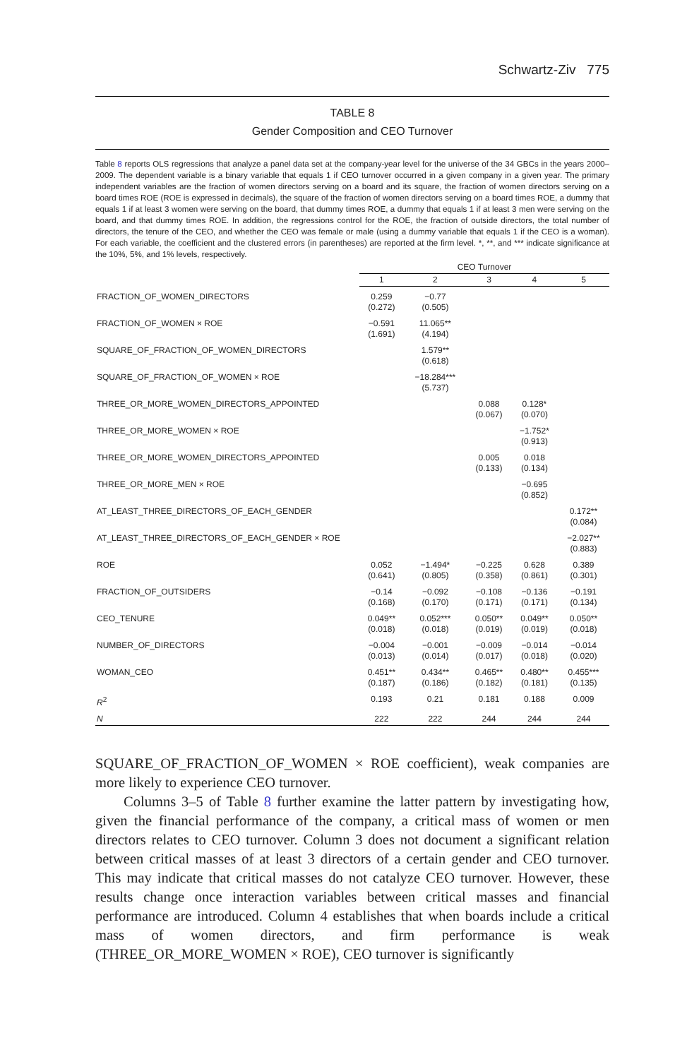Schwartz-Ziv 775
TABLE 8
Gender Composition and CEO Turnover
Table 8 reports OLS regressions that analyze a panel data set at the company-year level for the universe of the 34 GBCs in the years 2000–2009. The dependent variable is a binary variable that equals 1 if CEO turnover occurred in a given company in a given year. The primary independent variables are the fraction of women directors serving on a board and its square, the fraction of women directors serving on a board times ROE (ROE is expressed in decimals), the square of the fraction of women directors serving on a board times ROE, a dummy that equals 1 if at least 3 women were serving on the board, that dummy times ROE, a dummy that equals 1 if at least 3 men were serving on the board, and that dummy times ROE. In addition, the regressions control for the ROE, the fraction of outside directors, the total number of directors, the tenure of the CEO, and whether the CEO was female or male (using a dummy variable that equals 1 if the CEO is a woman). For each variable, the coefficient and the clustered errors (in parentheses) are reported at the firm level. *, **, and *** indicate significance at the 10%, 5%, and 1% levels, respectively.
| | CEO Turnover | | | | |
| --- | --- | --- | --- | --- | --- |
| | 1 | 2 | 3 | 4 | 5 |
| FRACTION_OF_WOMEN_DIRECTORS | 0.259 (0.272) | −0.77 (0.505) | | | |
| FRACTION_OF_WOMEN × ROE | −0.591 (1.691) | 11.065** (4.194) | | | |
| SQUARE_OF_FRACTION_OF_WOMEN_DIRECTORS | | 1.579** (0.618) | | | |
| SQUARE_OF_FRACTION_OF_WOMEN × ROE | | −18.284*** (5.737) | | | |
| THREE_OR_MORE_WOMEN_DIRECTORS_APPOINTED | | | 0.088 (0.067) | 0.128* (0.070) | |
| THREE_OR_MORE_WOMEN × ROE | | | | −1.752* (0.913) | |
| THREE_OR_MORE_WOMEN_DIRECTORS_APPOINTED | | | 0.005 (0.133) | 0.018 (0.134) | |
| THREE_OR_MORE_MEN × ROE | | | | −0.695 (0.852) | |
| AT_LEAST_THREE_DIRECTORS_OF_EACH_GENDER | | | | | 0.172** (0.084) |
| AT_LEAST_THREE_DIRECTORS_OF_EACH_GENDER × ROE | | | | | −2.027** (0.883) |
| ROE | 0.052 (0.641) | −1.494* (0.805) | −0.225 (0.358) | 0.628 (0.861) | 0.389 (0.301) |
| FRACTION_OF_OUTSIDERS | −0.14 (0.168) | −0.092 (0.170) | −0.108 (0.171) | −0.136 (0.171) | −0.191 (0.134) |
| CEO_TENURE | 0.049** (0.018) | 0.052*** (0.018) | 0.050** (0.019) | 0.049** (0.019) | 0.050** (0.018) |
| NUMBER_OF_DIRECTORS | −0.004 (0.013) | −0.001 (0.014) | −0.009 (0.017) | −0.014 (0.018) | −0.014 (0.020) |
| WOMAN_CEO | 0.451** (0.187) | 0.434** (0.186) | 0.465** (0.182) | 0.480** (0.181) | 0.455*** (0.135) |
| R<sup>2</sup> | 0.193 | 0.21 | 0.181 | 0.188 | 0.009 |
| N | 222 | 222 | 244 | 244 | 244 |
SQUARE_OF_FRACTION_OF_WOMEN × ROE coefficient), weak companies are more likely to experience CEO turnover.
Columns 3–5 of Table 8 further examine the latter pattern by investigating how, given the financial performance of the company, a critical mass of women or men directors relates to CEO turnover. Column 3 does not document a significant relation between critical masses of at least 3 directors of a certain gender and CEO turnover. This may indicate that critical masses do not catalyze CEO turnover. However, these results change once interaction variables between critical masses and financial performance are introduced. Column 4 establishes that when boards include a critical mass of women directors, and firm performance is weak (THREE_OR_MORE_WOMEN × ROE), CEO turnover is significantly